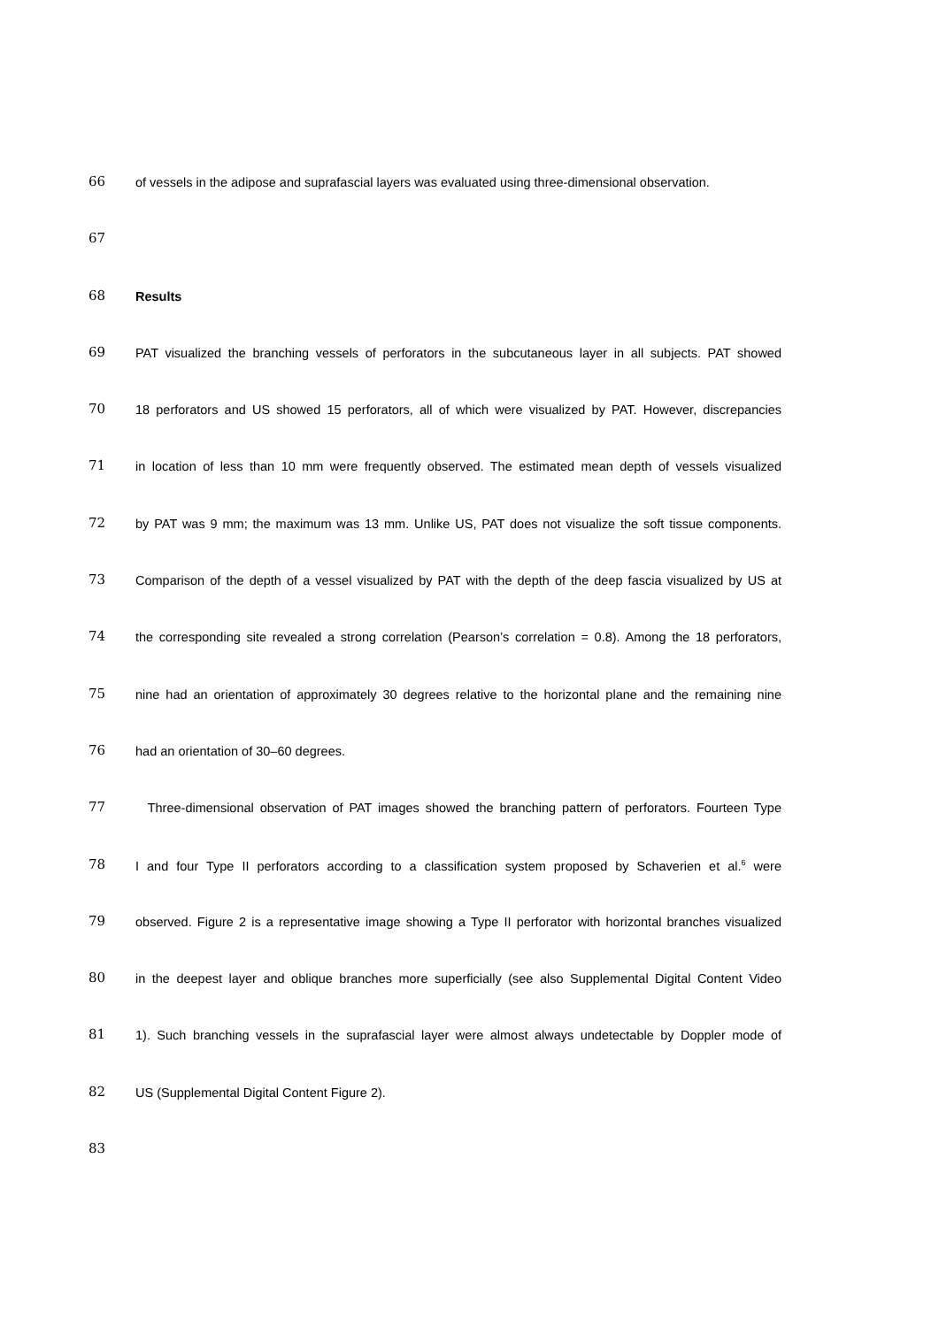66 of vessels in the adipose and suprafascial layers was evaluated using three-dimensional observation.
67
68 Results
69 PAT visualized the branching vessels of perforators in the subcutaneous layer in all subjects. PAT showed
70 18 perforators and US showed 15 perforators, all of which were visualized by PAT. However, discrepancies
71 in location of less than 10 mm were frequently observed. The estimated mean depth of vessels visualized
72 by PAT was 9 mm; the maximum was 13 mm. Unlike US, PAT does not visualize the soft tissue components.
73 Comparison of the depth of a vessel visualized by PAT with the depth of the deep fascia visualized by US at
74 the corresponding site revealed a strong correlation (Pearson’s correlation = 0.8). Among the 18 perforators,
75 nine had an orientation of approximately 30 degrees relative to the horizontal plane and the remaining nine
76 had an orientation of 30–60 degrees.
77 Three-dimensional observation of PAT images showed the branching pattern of perforators. Fourteen Type
78 I and four Type II perforators according to a classification system proposed by Schaverien et al.<sup>6</sup> were
79 observed. Figure 2 is a representative image showing a Type II perforator with horizontal branches visualized
80 in the deepest layer and oblique branches more superficially (see also Supplemental Digital Content Video
81 1). Such branching vessels in the suprafascial layer were almost always undetectable by Doppler mode of
82 US (Supplemental Digital Content Figure 2).
83